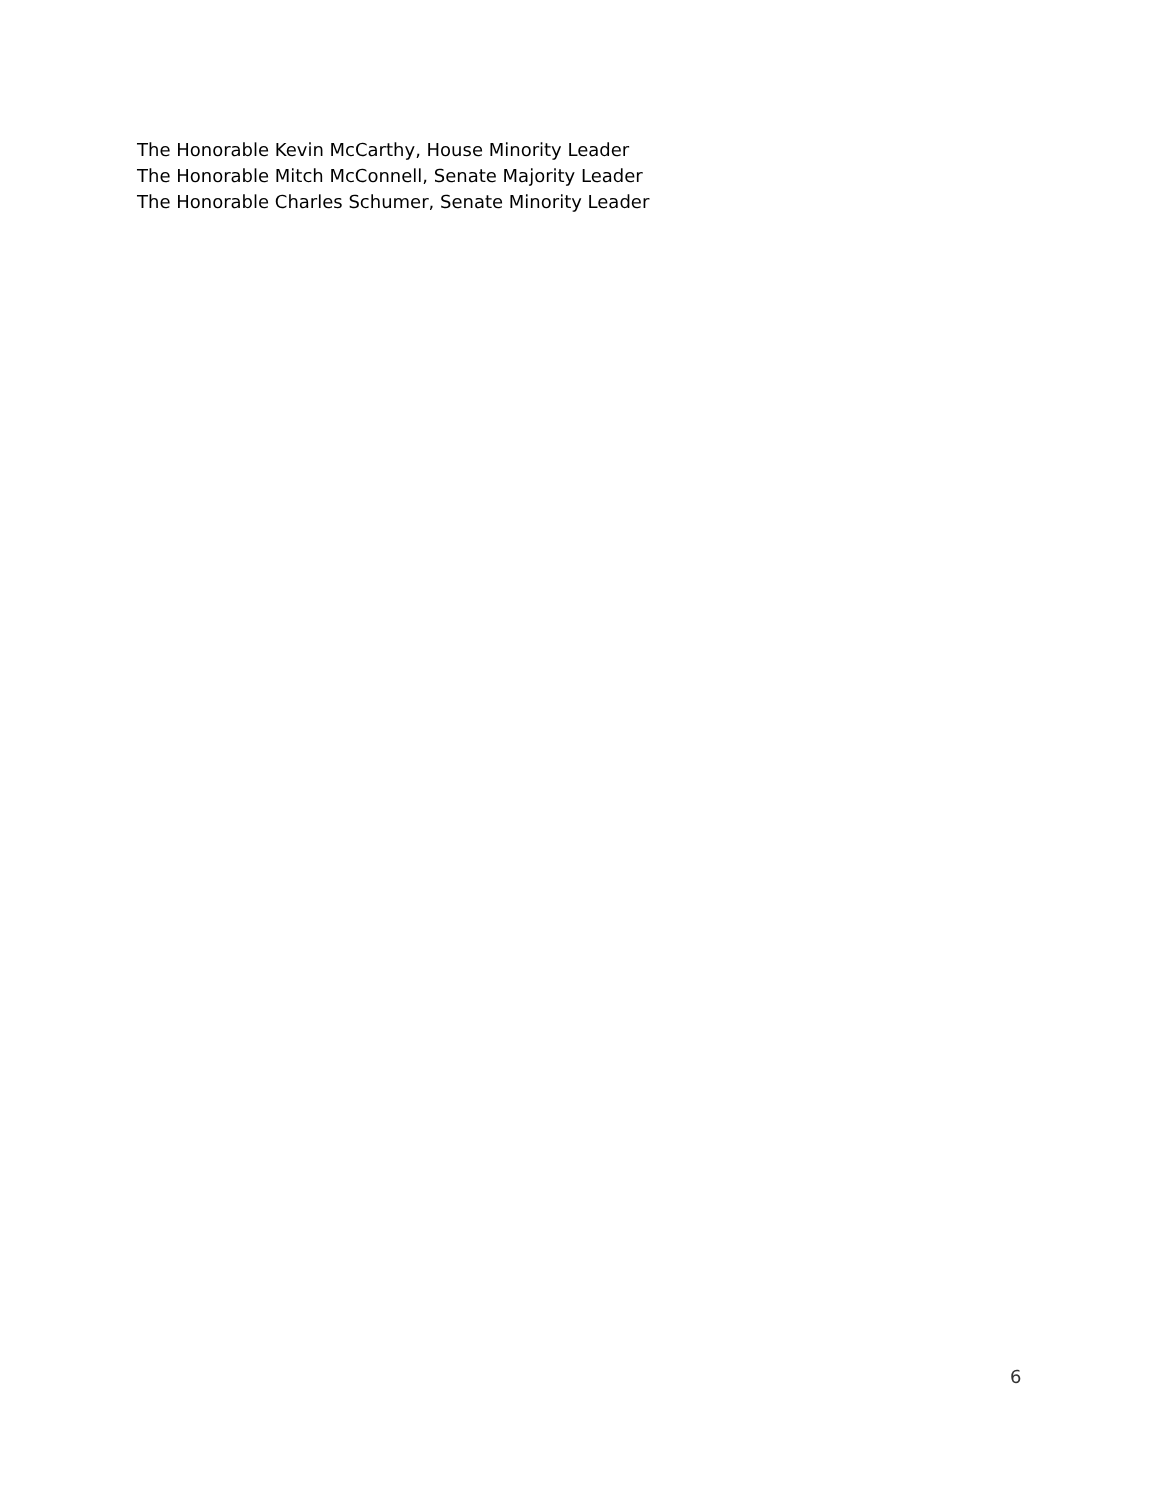The Honorable Kevin McCarthy, House Minority Leader
The Honorable Mitch McConnell, Senate Majority Leader
The Honorable Charles Schumer, Senate Minority Leader
6